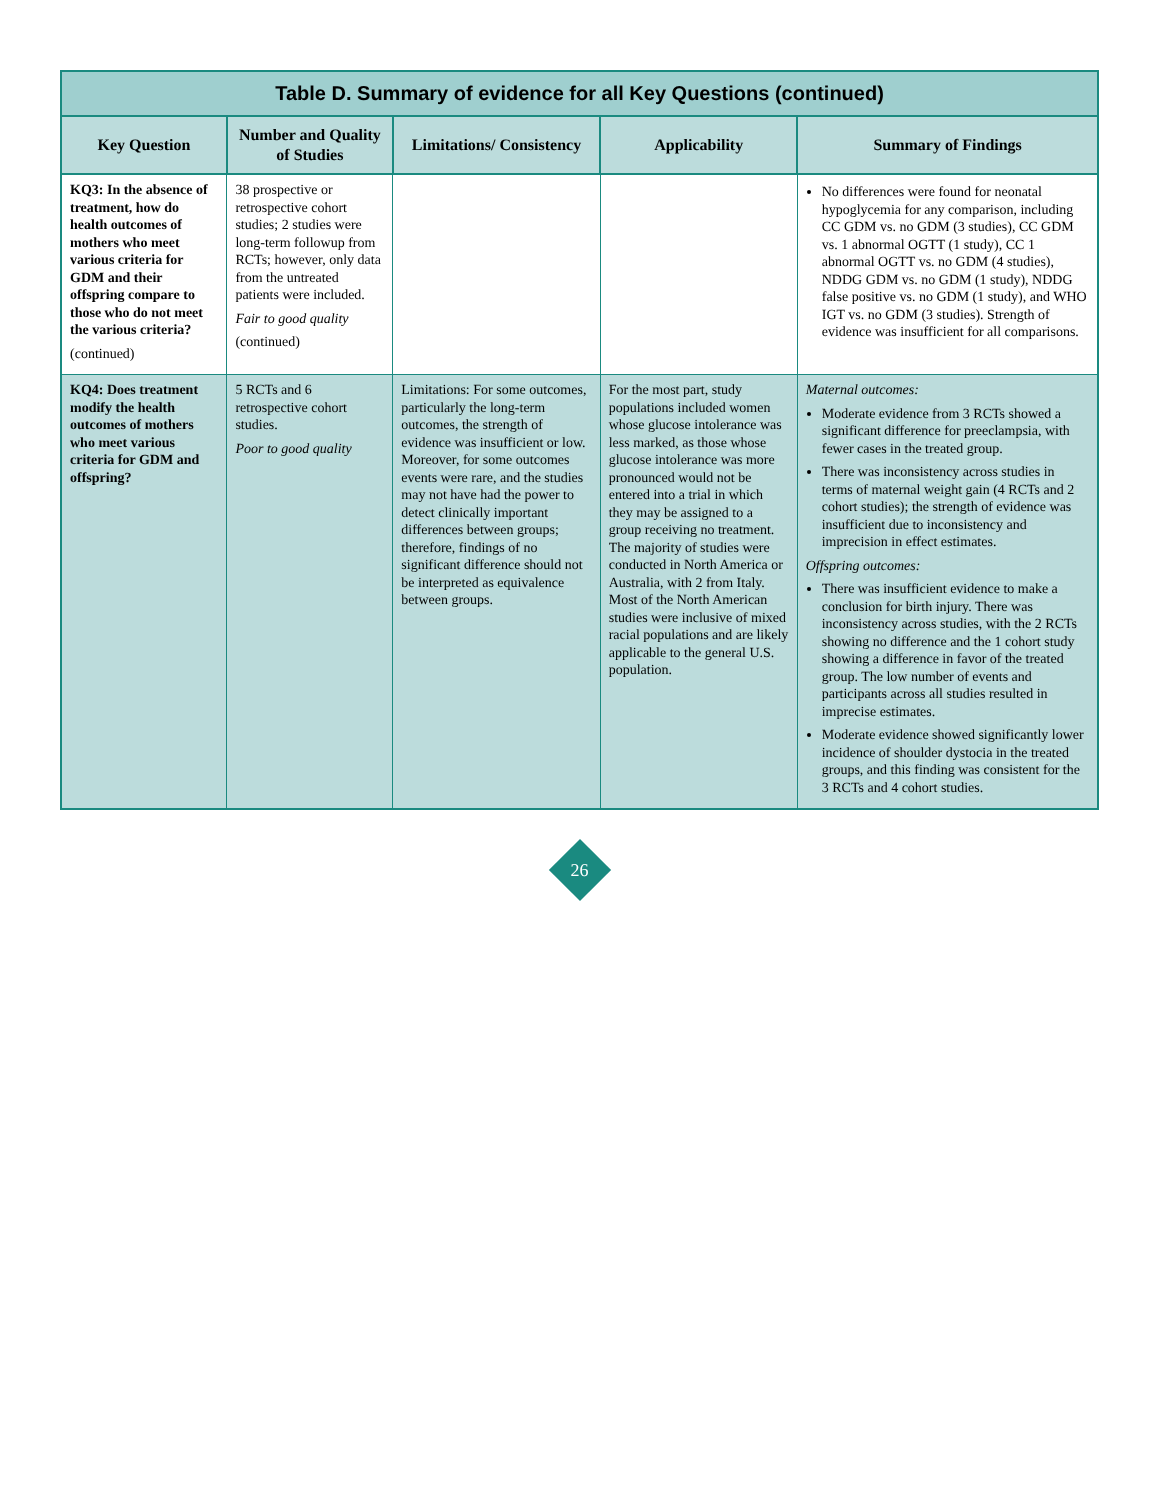Table D. Summary of evidence for all Key Questions (continued)
| Key Question | Number and Quality of Studies | Limitations/ Consistency | Applicability | Summary of Findings |
| --- | --- | --- | --- | --- |
| KQ3: In the absence of treatment, how do health outcomes of mothers who meet various criteria for GDM and their offspring compare to those who do not meet the various criteria? (continued) | 38 prospective or retrospective cohort studies; 2 studies were long-term followup from RCTs; however, only data from the untreated patients were included. Fair to good quality (continued) | | | No differences were found for neonatal hypoglycemia for any comparison, including CC GDM vs. no GDM (3 studies), CC GDM vs. 1 abnormal OGTT (1 study), CC 1 abnormal OGTT vs. no GDM (4 studies), NDDG GDM vs. no GDM (1 study), NDDG false positive vs. no GDM (1 study), and WHO IGT vs. no GDM (3 studies). Strength of evidence was insufficient for all comparisons. |
| KQ4: Does treatment modify the health outcomes of mothers who meet various criteria for GDM and offspring? | 5 RCTs and 6 retrospective cohort studies. Poor to good quality | Limitations: For some outcomes, particularly the long-term outcomes, the strength of evidence was insufficient or low. Moreover, for some outcomes events were rare, and the studies may not have had the power to detect clinically important differences between groups; therefore, findings of no significant difference should not be interpreted as equivalence between groups. | For the most part, study populations included women whose glucose intolerance was less marked, as those whose glucose intolerance was more pronounced would not be entered into a trial in which they may be assigned to a group receiving no treatment. The majority of studies were conducted in North America or Australia, with 2 from Italy. Most of the North American studies were inclusive of mixed racial populations and are likely applicable to the general U.S. population. | Maternal outcomes: Moderate evidence from 3 RCTs showed a significant difference for preeclampsia, with fewer cases in the treated group. There was inconsistency across studies in terms of maternal weight gain (4 RCTs and 2 cohort studies); the strength of evidence was insufficient due to inconsistency and imprecision in effect estimates. Offspring outcomes: There was insufficient evidence to make a conclusion for birth injury. There was inconsistency across studies, with the 2 RCTs showing no difference and the 1 cohort study showing a difference in favor of the treated group. The low number of events and participants across all studies resulted in imprecise estimates. Moderate evidence showed significantly lower incidence of shoulder dystocia in the treated groups, and this finding was consistent for the 3 RCTs and 4 cohort studies. |
26